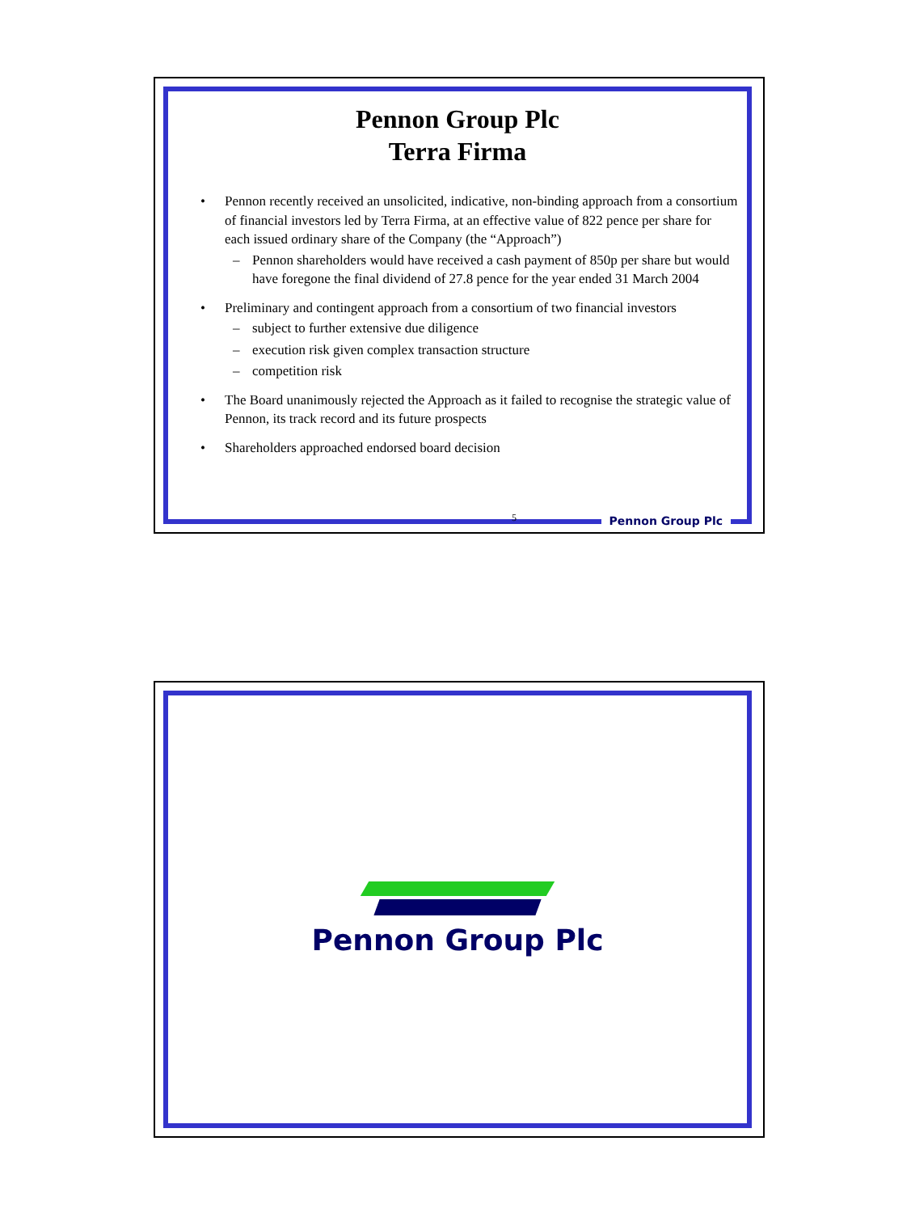Pennon Group Plc
Terra Firma
• Pennon recently received an unsolicited, indicative, non-binding approach from a consortium of financial investors led by Terra Firma, at an effective value of 822 pence per share for each issued ordinary share of the Company (the “Approach”)
– Pennon shareholders would have received a cash payment of 850p per share but would have foregone the final dividend of 27.8 pence for the year ended 31 March 2004
• Preliminary and contingent approach from a consortium of two financial investors
– subject to further extensive due diligence
– execution risk given complex transaction structure
– competition risk
• The Board unanimously rejected the Approach as it failed to recognise the strategic value of Pennon, its track record and its future prospects
• Shareholders approached endorsed board decision
5 Pennon Group Plc
Pennon Group Plc